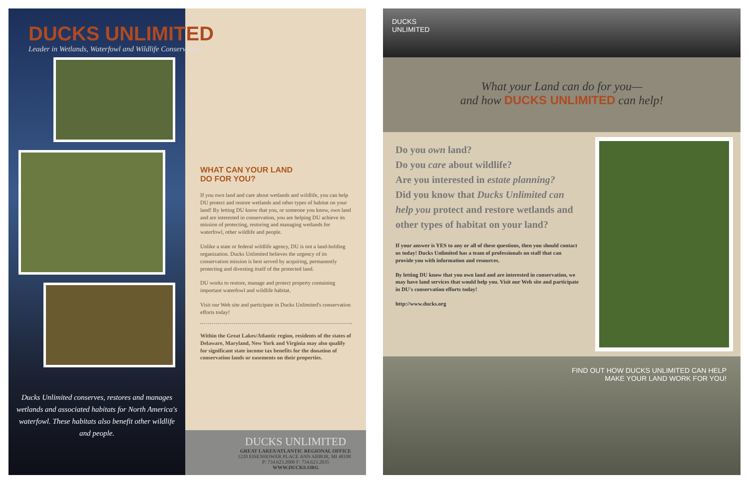DUCKS UNLIMITED
Leader in Wetlands, Waterfowl and Wildlife Conservation
Ducks Unlimited conserves, restores and manages wetlands and associated habitats for North America's waterfowl. These habitats also benefit other wildlife and people.
WHAT CAN YOUR LAND
DO FOR YOU?
If you own land and care about wetlands and wildlife, you can help DU protect and restore wetlands and other types of habitat on your land! By letting DU know that you, or someone you know, own land and are interested in conservation, you are helping DU achieve its mission of protecting, restoring and managing wetlands for waterfowl, other wildlife and people.
Unlike a state or federal wildlife agency, DU is not a land-holding organization. Ducks Unlimited believes the urgency of its conservation mission is best served by acquiring, permanently protecting and divesting itself of the protected land.
DU works to restore, manage and protect property containing important waterfowl and wildlife habitat.
Visit our Web site and participate in Ducks Unlimited's conservation efforts today!
Within the Great Lakes/Atlantic region, residents of the states of Delaware, Maryland, New York and Virginia may also qualify for significant state income tax benefits for the donation of conservation lands or easements on their properties.
DUCKS UNLIMITED
GREAT LAKES/ATLANTIC REGIONAL OFFICE
1220 EISENHOWER PLACE ANN ARBOR, MI 48108 P: 734.623.2000 F: 734.623.2035
WWW.DUCKS.ORG
DUCKS
UNLIMITED
What your Land can do for you—
and how DUCKS UNLIMITED can help!
Do you own land?
Do you care about wildlife?
Are you interested in estate planning?
Did you know that Ducks Unlimited can help you protect and restore wetlands and other types of habitat on your land?
If your answer is YES to any or all of these questions, then you should contact us today! Ducks Unlimited has a team of professionals on staff that can provide you with information and resources.
By letting DU know that you own land and are interested in conservation, we may have land services that would help you. Visit our Web site and participate in DU's conservation efforts today!
http://www.ducks.org
FIND OUT HOW DUCKS UNLIMITED CAN HELP
MAKE YOUR LAND WORK FOR YOU!